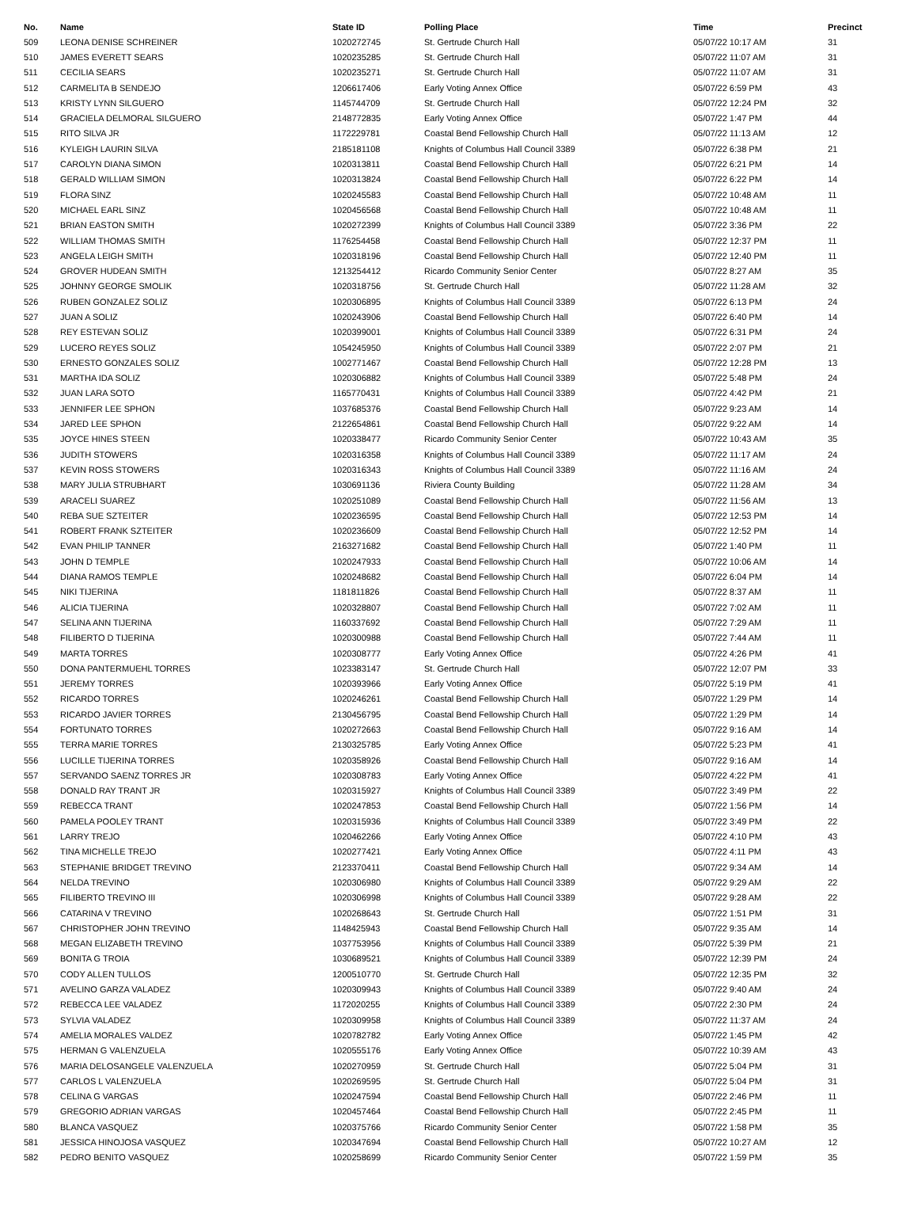| No. | Name | State ID | Polling Place | Time | Precinct |
| --- | --- | --- | --- | --- | --- |
| 509 | LEONA DENISE SCHREINER | 1020272745 | St. Gertrude Church Hall | 05/07/22 10:17 AM | 31 |
| 510 | JAMES EVERETT SEARS | 1020235285 | St. Gertrude Church Hall | 05/07/22 11:07 AM | 31 |
| 511 | CECILIA SEARS | 1020235271 | St. Gertrude Church Hall | 05/07/22 11:07 AM | 31 |
| 512 | CARMELITA B SENDEJO | 1206617406 | Early Voting Annex Office | 05/07/22 6:59 PM | 43 |
| 513 | KRISTY LYNN SILGUERO | 1145744709 | St. Gertrude Church Hall | 05/07/22 12:24 PM | 32 |
| 514 | GRACIELA DELMORAL SILGUERO | 2148772835 | Early Voting Annex Office | 05/07/22 1:47 PM | 44 |
| 515 | RITO SILVA JR | 1172229781 | Coastal Bend Fellowship Church Hall | 05/07/22 11:13 AM | 12 |
| 516 | KYLEIGH LAURIN SILVA | 2185181108 | Knights of Columbus Hall Council 3389 | 05/07/22 6:38 PM | 21 |
| 517 | CAROLYN DIANA SIMON | 1020313811 | Coastal Bend Fellowship Church Hall | 05/07/22 6:21 PM | 14 |
| 518 | GERALD WILLIAM SIMON | 1020313824 | Coastal Bend Fellowship Church Hall | 05/07/22 6:22 PM | 14 |
| 519 | FLORA SINZ | 1020245583 | Coastal Bend Fellowship Church Hall | 05/07/22 10:48 AM | 11 |
| 520 | MICHAEL EARL SINZ | 1020456568 | Coastal Bend Fellowship Church Hall | 05/07/22 10:48 AM | 11 |
| 521 | BRIAN EASTON SMITH | 1020272399 | Knights of Columbus Hall Council 3389 | 05/07/22 3:36 PM | 22 |
| 522 | WILLIAM THOMAS SMITH | 1176254458 | Coastal Bend Fellowship Church Hall | 05/07/22 12:37 PM | 11 |
| 523 | ANGELA LEIGH SMITH | 1020318196 | Coastal Bend Fellowship Church Hall | 05/07/22 12:40 PM | 11 |
| 524 | GROVER HUDEAN SMITH | 1213254412 | Ricardo Community Senior Center | 05/07/22 8:27 AM | 35 |
| 525 | JOHNNY GEORGE SMOLIK | 1020318756 | St. Gertrude Church Hall | 05/07/22 11:28 AM | 32 |
| 526 | RUBEN GONZALEZ SOLIZ | 1020306895 | Knights of Columbus Hall Council 3389 | 05/07/22 6:13 PM | 24 |
| 527 | JUAN A SOLIZ | 1020243906 | Coastal Bend Fellowship Church Hall | 05/07/22 6:40 PM | 14 |
| 528 | REY ESTEVAN SOLIZ | 1020399001 | Knights of Columbus Hall Council 3389 | 05/07/22 6:31 PM | 24 |
| 529 | LUCERO REYES SOLIZ | 1054245950 | Knights of Columbus Hall Council 3389 | 05/07/22 2:07 PM | 21 |
| 530 | ERNESTO GONZALES SOLIZ | 1002771467 | Coastal Bend Fellowship Church Hall | 05/07/22 12:28 PM | 13 |
| 531 | MARTHA IDA SOLIZ | 1020306882 | Knights of Columbus Hall Council 3389 | 05/07/22 5:48 PM | 24 |
| 532 | JUAN LARA SOTO | 1165770431 | Knights of Columbus Hall Council 3389 | 05/07/22 4:42 PM | 21 |
| 533 | JENNIFER LEE SPHON | 1037685376 | Coastal Bend Fellowship Church Hall | 05/07/22 9:23 AM | 14 |
| 534 | JARED LEE SPHON | 2122654861 | Coastal Bend Fellowship Church Hall | 05/07/22 9:22 AM | 14 |
| 535 | JOYCE HINES STEEN | 1020338477 | Ricardo Community Senior Center | 05/07/22 10:43 AM | 35 |
| 536 | JUDITH STOWERS | 1020316358 | Knights of Columbus Hall Council 3389 | 05/07/22 11:17 AM | 24 |
| 537 | KEVIN ROSS STOWERS | 1020316343 | Knights of Columbus Hall Council 3389 | 05/07/22 11:16 AM | 24 |
| 538 | MARY JULIA STRUBHART | 1030691136 | Riviera County Building | 05/07/22 11:28 AM | 34 |
| 539 | ARACELI SUAREZ | 1020251089 | Coastal Bend Fellowship Church Hall | 05/07/22 11:56 AM | 13 |
| 540 | REBA SUE SZTEITER | 1020236595 | Coastal Bend Fellowship Church Hall | 05/07/22 12:53 PM | 14 |
| 541 | ROBERT FRANK SZTEITER | 1020236609 | Coastal Bend Fellowship Church Hall | 05/07/22 12:52 PM | 14 |
| 542 | EVAN PHILIP TANNER | 2163271682 | Coastal Bend Fellowship Church Hall | 05/07/22 1:40 PM | 11 |
| 543 | JOHN D TEMPLE | 1020247933 | Coastal Bend Fellowship Church Hall | 05/07/22 10:06 AM | 14 |
| 544 | DIANA RAMOS TEMPLE | 1020248682 | Coastal Bend Fellowship Church Hall | 05/07/22 6:04 PM | 14 |
| 545 | NIKI TIJERINA | 1181811826 | Coastal Bend Fellowship Church Hall | 05/07/22 8:37 AM | 11 |
| 546 | ALICIA TIJERINA | 1020328807 | Coastal Bend Fellowship Church Hall | 05/07/22 7:02 AM | 11 |
| 547 | SELINA ANN TIJERINA | 1160337692 | Coastal Bend Fellowship Church Hall | 05/07/22 7:29 AM | 11 |
| 548 | FILIBERTO D TIJERINA | 1020300988 | Coastal Bend Fellowship Church Hall | 05/07/22 7:44 AM | 11 |
| 549 | MARTA TORRES | 1020308777 | Early Voting Annex Office | 05/07/22 4:26 PM | 41 |
| 550 | DONA PANTERMUEHL TORRES | 1023383147 | St. Gertrude Church Hall | 05/07/22 12:07 PM | 33 |
| 551 | JEREMY TORRES | 1020393966 | Early Voting Annex Office | 05/07/22 5:19 PM | 41 |
| 552 | RICARDO TORRES | 1020246261 | Coastal Bend Fellowship Church Hall | 05/07/22 1:29 PM | 14 |
| 553 | RICARDO JAVIER TORRES | 2130456795 | Coastal Bend Fellowship Church Hall | 05/07/22 1:29 PM | 14 |
| 554 | FORTUNATO TORRES | 1020272663 | Coastal Bend Fellowship Church Hall | 05/07/22 9:16 AM | 14 |
| 555 | TERRA MARIE TORRES | 2130325785 | Early Voting Annex Office | 05/07/22 5:23 PM | 41 |
| 556 | LUCILLE TIJERINA TORRES | 1020358926 | Coastal Bend Fellowship Church Hall | 05/07/22 9:16 AM | 14 |
| 557 | SERVANDO SAENZ TORRES JR | 1020308783 | Early Voting Annex Office | 05/07/22 4:22 PM | 41 |
| 558 | DONALD RAY TRANT JR | 1020315927 | Knights of Columbus Hall Council 3389 | 05/07/22 3:49 PM | 22 |
| 559 | REBECCA TRANT | 1020247853 | Coastal Bend Fellowship Church Hall | 05/07/22 1:56 PM | 14 |
| 560 | PAMELA POOLEY TRANT | 1020315936 | Knights of Columbus Hall Council 3389 | 05/07/22 3:49 PM | 22 |
| 561 | LARRY TREJO | 1020462266 | Early Voting Annex Office | 05/07/22 4:10 PM | 43 |
| 562 | TINA MICHELLE TREJO | 1020277421 | Early Voting Annex Office | 05/07/22 4:11 PM | 43 |
| 563 | STEPHANIE BRIDGET TREVINO | 2123370411 | Coastal Bend Fellowship Church Hall | 05/07/22 9:34 AM | 14 |
| 564 | NELDA TREVINO | 1020306980 | Knights of Columbus Hall Council 3389 | 05/07/22 9:29 AM | 22 |
| 565 | FILIBERTO TREVINO III | 1020306998 | Knights of Columbus Hall Council 3389 | 05/07/22 9:28 AM | 22 |
| 566 | CATARINA V TREVINO | 1020268643 | St. Gertrude Church Hall | 05/07/22 1:51 PM | 31 |
| 567 | CHRISTOPHER JOHN TREVINO | 1148425943 | Coastal Bend Fellowship Church Hall | 05/07/22 9:35 AM | 14 |
| 568 | MEGAN ELIZABETH TREVINO | 1037753956 | Knights of Columbus Hall Council 3389 | 05/07/22 5:39 PM | 21 |
| 569 | BONITA G TROIA | 1030689521 | Knights of Columbus Hall Council 3389 | 05/07/22 12:39 PM | 24 |
| 570 | CODY ALLEN TULLOS | 1200510770 | St. Gertrude Church Hall | 05/07/22 12:35 PM | 32 |
| 571 | AVELINO GARZA VALADEZ | 1020309943 | Knights of Columbus Hall Council 3389 | 05/07/22 9:40 AM | 24 |
| 572 | REBECCA LEE VALADEZ | 1172020255 | Knights of Columbus Hall Council 3389 | 05/07/22 2:30 PM | 24 |
| 573 | SYLVIA VALADEZ | 1020309958 | Knights of Columbus Hall Council 3389 | 05/07/22 11:37 AM | 24 |
| 574 | AMELIA MORALES VALDEZ | 1020782782 | Early Voting Annex Office | 05/07/22 1:45 PM | 42 |
| 575 | HERMAN G VALENZUELA | 1020555176 | Early Voting Annex Office | 05/07/22 10:39 AM | 43 |
| 576 | MARIA DELOSANGELE VALENZUELA | 1020270959 | St. Gertrude Church Hall | 05/07/22 5:04 PM | 31 |
| 577 | CARLOS L VALENZUELA | 1020269595 | St. Gertrude Church Hall | 05/07/22 5:04 PM | 31 |
| 578 | CELINA G VARGAS | 1020247594 | Coastal Bend Fellowship Church Hall | 05/07/22 2:46 PM | 11 |
| 579 | GREGORIO ADRIAN VARGAS | 1020457464 | Coastal Bend Fellowship Church Hall | 05/07/22 2:45 PM | 11 |
| 580 | BLANCA VASQUEZ | 1020375766 | Ricardo Community Senior Center | 05/07/22 1:58 PM | 35 |
| 581 | JESSICA HINOJOSA VASQUEZ | 1020347694 | Coastal Bend Fellowship Church Hall | 05/07/22 10:27 AM | 12 |
| 582 | PEDRO BENITO VASQUEZ | 1020258699 | Ricardo Community Senior Center | 05/07/22 1:59 PM | 35 |